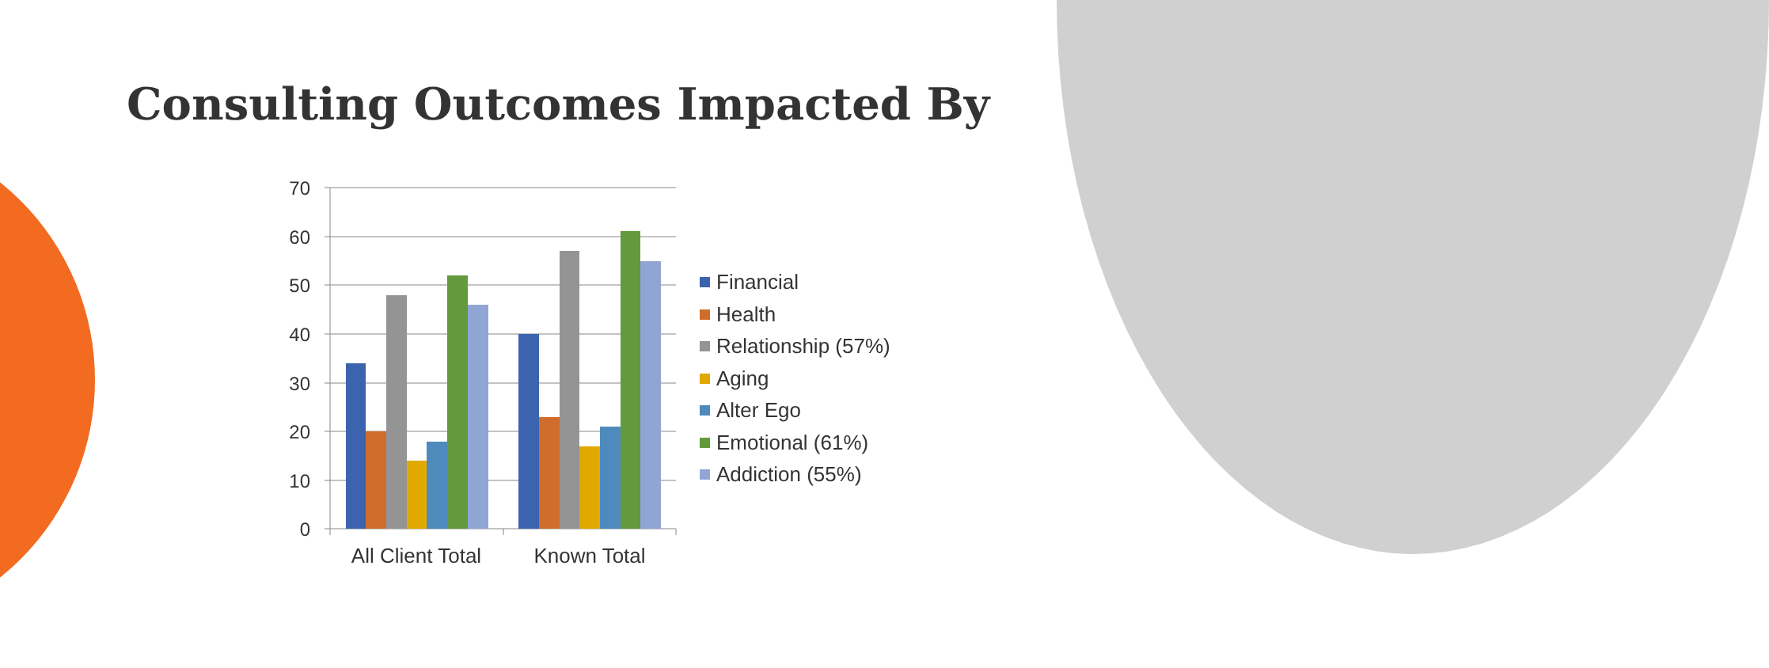Consulting Outcomes Impacted By
70
60
50
40
30
20
10
0
All Client Total
Known Total
Financial
Health
Relationship (57%)
Aging
Alter Ego
Emotional (61%)
Addiction (55%)